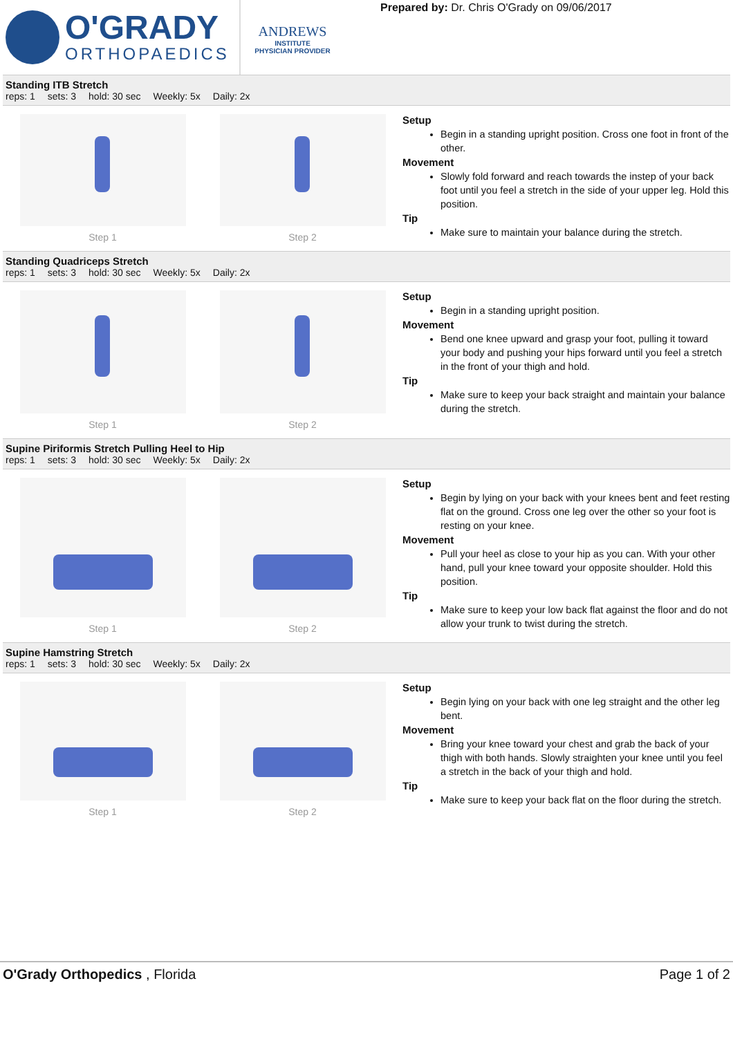O'GRADY
ORTHOPAEDICS
ANDREWS
INSTITUTE
PHYSICIAN PROVIDER
Prepared by: Dr. Chris O'Grady on 09/06/2017
Standing ITB Stretch
reps: 1 sets: 3 hold: 30 sec Weekly: 5x Daily: 2x
Step 1 Step 2
Setup
Begin in a standing upright position. Cross one foot in front of the other.
Movement
Slowly fold forward and reach towards the instep of your back foot until you feel a stretch in the side of your upper leg. Hold this position.
Tip
Make sure to maintain your balance during the stretch.
Standing Quadriceps Stretch
reps: 1 sets: 3 hold: 30 sec Weekly: 5x Daily: 2x
Step 1 Step 2
Setup
Begin in a standing upright position.
Movement
Bend one knee upward and grasp your foot, pulling it toward your body and pushing your hips forward until you feel a stretch in the front of your thigh and hold.
Tip
Make sure to keep your back straight and maintain your balance during the stretch.
Supine Piriformis Stretch Pulling Heel to Hip
reps: 1 sets: 3 hold: 30 sec Weekly: 5x Daily: 2x
Step 1 Step 2
Setup
Begin by lying on your back with your knees bent and feet resting flat on the ground. Cross one leg over the other so your foot is resting on your knee.
Movement
Pull your heel as close to your hip as you can. With your other hand, pull your knee toward your opposite shoulder. Hold this position.
Tip
Make sure to keep your low back flat against the floor and do not allow your trunk to twist during the stretch.
Supine Hamstring Stretch
reps: 1 sets: 3 hold: 30 sec Weekly: 5x Daily: 2x
Step 1 Step 2
Setup
Begin lying on your back with one leg straight and the other leg bent.
Movement
Bring your knee toward your chest and grab the back of your thigh with both hands. Slowly straighten your knee until you feel a stretch in the back of your thigh and hold.
Tip
Make sure to keep your back flat on the floor during the stretch.
O'Grady Orthopedics , Florida Page 1 of 2